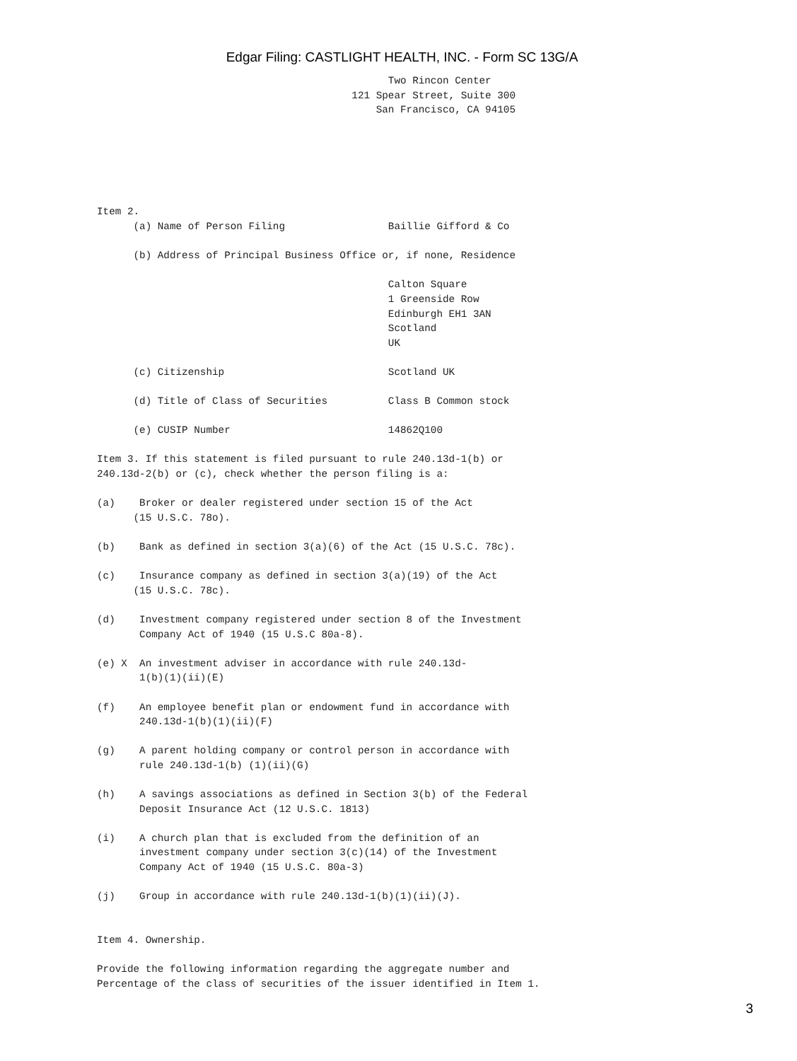Edgar Filing: CASTLIGHT HEALTH, INC. - Form SC 13G/A
                                                Two Rincon Center
                                          121 Spear Street, Suite 300
                                              San Francisco, CA 94105






Item 2.
      (a) Name of Person Filing                 Baillie Gifford & Co

      (b) Address of Principal Business Office or, if none, Residence

                                                Calton Square
                                                1 Greenside Row
                                                Edinburgh EH1 3AN
                                                Scotland
                                                UK

      (c) Citizenship                           Scotland UK

      (d) Title of Class of Securities          Class B Common stock

      (e) CUSIP Number                          14862Q100

Item 3. If this statement is filed pursuant to rule 240.13d-1(b) or
240.13d-2(b) or (c), check whether the person filing is a:

(a)    Broker or dealer registered under section 15 of the Act
      (15 U.S.C. 78o).

(b)    Bank as defined in section 3(a)(6) of the Act (15 U.S.C. 78c).

(c)    Insurance company as defined in section 3(a)(19) of the Act
      (15 U.S.C. 78c).

(d)    Investment company registered under section 8 of the Investment
       Company Act of 1940 (15 U.S.C 80a-8).

(e) X  An investment adviser in accordance with rule 240.13d-
       1(b)(1)(ii)(E)

(f)    An employee benefit plan or endowment fund in accordance with
       240.13d-1(b)(1)(ii)(F)

(g)    A parent holding company or control person in accordance with
       rule 240.13d-1(b) (1)(ii)(G)

(h)    A savings associations as defined in Section 3(b) of the Federal
       Deposit Insurance Act (12 U.S.C. 1813)

(i)    A church plan that is excluded from the definition of an
       investment company under section 3(c)(14) of the Investment
       Company Act of 1940 (15 U.S.C. 80a-3)

(j)    Group in accordance with rule 240.13d-1(b)(1)(ii)(J).


Item 4. Ownership.

Provide the following information regarding the aggregate number and
Percentage of the class of securities of the issuer identified in Item 1.
3